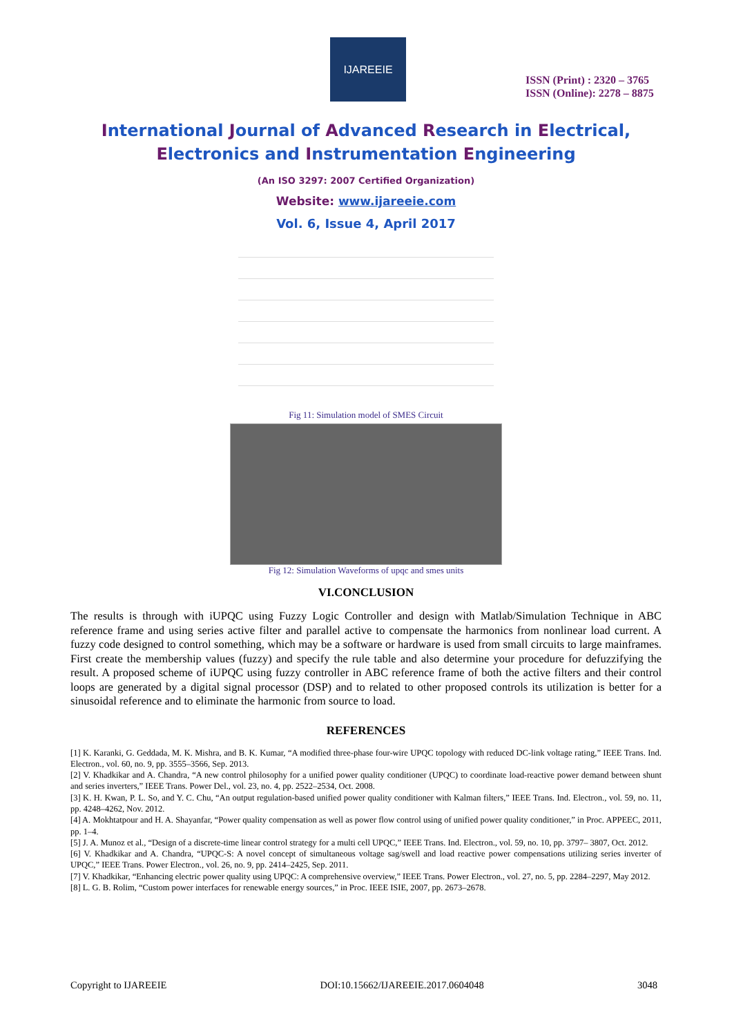IJAREEIE
ISSN (Print) : 2320 – 3765
ISSN (Online): 2278 – 8875
International Journal of Advanced Research in Electrical,
Electronics and Instrumentation Engineering
(An ISO 3297: 2007 Certified Organization)
Website: www.ijareeie.com
Vol. 6, Issue 4, April 2017
Fig 11: Simulation model of SMES Circuit
Fig 12: Simulation Waveforms of upqc and smes units
VI.CONCLUSION
The results is through with iUPQC using Fuzzy Logic Controller and design with Matlab/Simulation Technique in ABC reference frame and using series active filter and parallel active to compensate the harmonics from nonlinear load current. A fuzzy code designed to control something, which may be a software or hardware is used from small circuits to large mainframes. First create the membership values (fuzzy) and specify the rule table and also determine your procedure for defuzzifying the result. A proposed scheme of iUPQC using fuzzy controller in ABC reference frame of both the active filters and their control loops are generated by a digital signal processor (DSP) and to related to other proposed controls its utilization is better for a sinusoidal reference and to eliminate the harmonic from source to load.
REFERENCES
[1] K. Karanki, G. Geddada, M. K. Mishra, and B. K. Kumar, “A modified three-phase four-wire UPQC topology with reduced DC-link voltage rating,” IEEE Trans. Ind. Electron., vol. 60, no. 9, pp. 3555–3566, Sep. 2013.
[2] V. Khadkikar and A. Chandra, “A new control philosophy for a unified power quality conditioner (UPQC) to coordinate load-reactive power demand between shunt and series inverters,” IEEE Trans. Power Del., vol. 23, no. 4, pp. 2522–2534, Oct. 2008.
[3] K. H. Kwan, P. L. So, and Y. C. Chu, “An output regulation-based unified power quality conditioner with Kalman filters,” IEEE Trans. Ind. Electron., vol. 59, no. 11, pp. 4248–4262, Nov. 2012.
[4] A. Mokhtatpour and H. A. Shayanfar, “Power quality compensation as well as power flow control using of unified power quality conditioner,” in Proc. APPEEC, 2011, pp. 1–4.
[5] J. A. Munoz et al., “Design of a discrete-time linear control strategy for a multi cell UPQC,” IEEE Trans. Ind. Electron., vol. 59, no. 10, pp. 3797– 3807, Oct. 2012.
[6] V. Khadkikar and A. Chandra, “UPQC-S: A novel concept of simultaneous voltage sag/swell and load reactive power compensations utilizing series inverter of UPQC,” IEEE Trans. Power Electron., vol. 26, no. 9, pp. 2414–2425, Sep. 2011.
[7] V. Khadkikar, “Enhancing electric power quality using UPQC: A comprehensive overview,” IEEE Trans. Power Electron., vol. 27, no. 5, pp. 2284–2297, May 2012.
[8] L. G. B. Rolim, “Custom power interfaces for renewable energy sources,” in Proc. IEEE ISIE, 2007, pp. 2673–2678.
Copyright to IJAREEIE DOI:10.15662/IJAREEIE.2017.0604048 3048